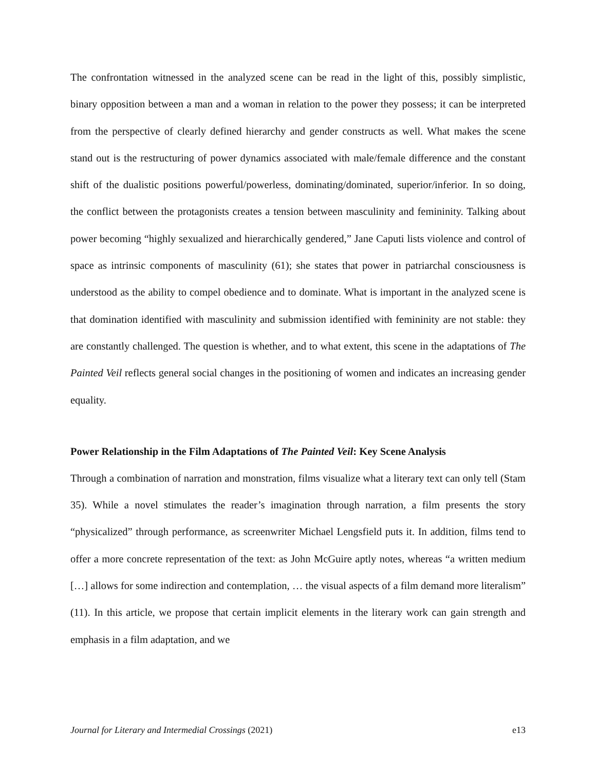The confrontation witnessed in the analyzed scene can be read in the light of this, possibly simplistic, binary opposition between a man and a woman in relation to the power they possess; it can be interpreted from the perspective of clearly defined hierarchy and gender constructs as well. What makes the scene stand out is the restructuring of power dynamics associated with male/female difference and the constant shift of the dualistic positions powerful/powerless, dominating/dominated, superior/inferior. In so doing, the conflict between the protagonists creates a tension between masculinity and femininity. Talking about power becoming “highly sexualized and hierarchically gendered,” Jane Caputi lists violence and control of space as intrinsic components of masculinity (61); she states that power in patriarchal consciousness is understood as the ability to compel obedience and to dominate. What is important in the analyzed scene is that domination identified with masculinity and submission identified with femininity are not stable: they are constantly challenged. The question is whether, and to what extent, this scene in the adaptations of The Painted Veil reflects general social changes in the positioning of women and indicates an increasing gender equality.
Power Relationship in the Film Adaptations of The Painted Veil: Key Scene Analysis
Through a combination of narration and monstration, films visualize what a literary text can only tell (Stam 35). While a novel stimulates the reader’s imagination through narration, a film presents the story “physicalized” through performance, as screenwriter Michael Lengsfield puts it. In addition, films tend to offer a more concrete representation of the text: as John McGuire aptly notes, whereas “a written medium […] allows for some indirection and contemplation, … the visual aspects of a film demand more literalism” (11). In this article, we propose that certain implicit elements in the literary work can gain strength and emphasis in a film adaptation, and we
Journal for Literary and Intermedial Crossings (2021) e13